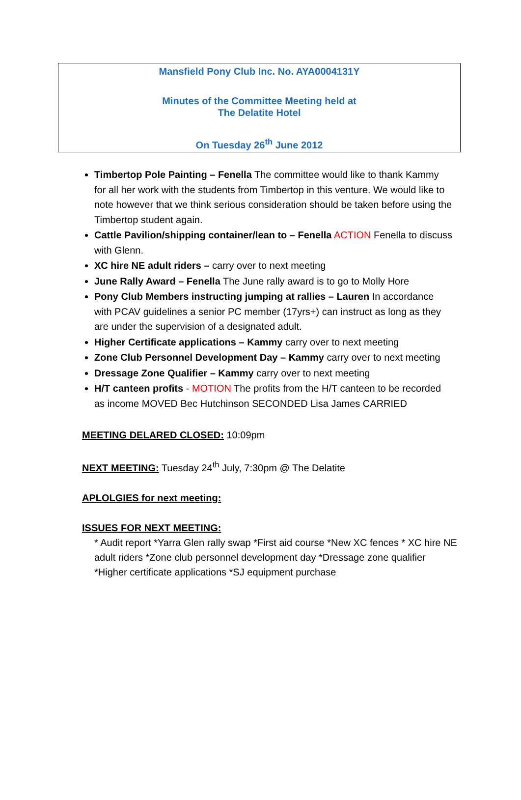Mansfield Pony Club Inc. No. AYA0004131Y
Minutes of the Committee Meeting held at
The Delatite Hotel
On Tuesday 26<sup>th</sup> June 2012
Timbertop Pole Painting – Fenella The committee would like to thank Kammy for all her work with the students from Timbertop in this venture. We would like to note however that we think serious consideration should be taken before using the Timbertop student again.
Cattle Pavilion/shipping container/lean to – Fenella ACTION Fenella to discuss with Glenn.
XC hire NE adult riders – carry over to next meeting
June Rally Award – Fenella The June rally award is to go to Molly Hore
Pony Club Members instructing jumping at rallies – Lauren In accordance with PCAV guidelines a senior PC member (17yrs+) can instruct as long as they are under the supervision of a designated adult.
Higher Certificate applications – Kammy carry over to next meeting
Zone Club Personnel Development Day – Kammy carry over to next meeting
Dressage Zone Qualifier – Kammy carry over to next meeting
H/T canteen profits - MOTION The profits from the H/T canteen to be recorded as income MOVED Bec Hutchinson SECONDED Lisa James CARRIED
MEETING DELARED CLOSED: 10:09pm
NEXT MEETING: Tuesday 24<sup>th</sup> July, 7:30pm @ The Delatite
APLOLGIES for next meeting:
ISSUES FOR NEXT MEETING:
* Audit report *Yarra Glen rally swap *First aid course *New XC fences * XC hire NE adult riders *Zone club personnel development day *Dressage zone qualifier *Higher certificate applications *SJ equipment purchase